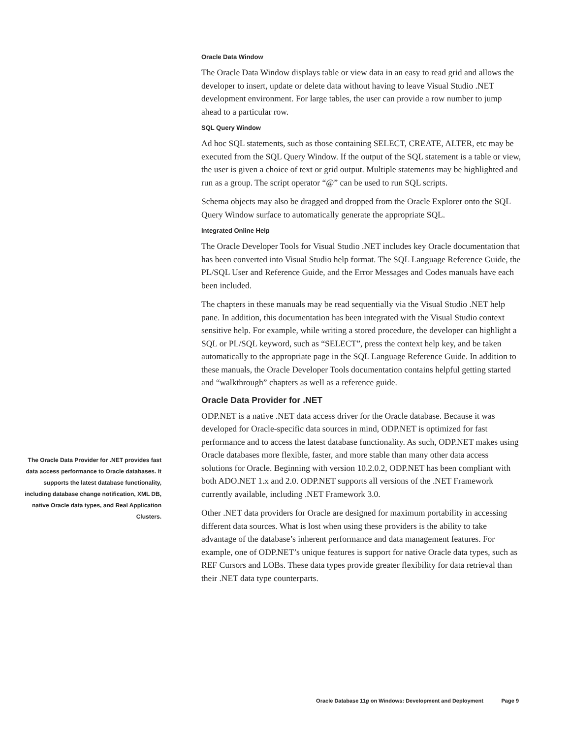Oracle Data Window
The Oracle Data Window displays table or view data in an easy to read grid and allows the developer to insert, update or delete data without having to leave Visual Studio .NET development environment. For large tables, the user can provide a row number to jump ahead to a particular row.
SQL Query Window
Ad hoc SQL statements, such as those containing SELECT, CREATE, ALTER, etc may be executed from the SQL Query Window. If the output of the SQL statement is a table or view, the user is given a choice of text or grid output. Multiple statements may be highlighted and run as a group. The script operator “@” can be used to run SQL scripts.
Schema objects may also be dragged and dropped from the Oracle Explorer onto the SQL Query Window surface to automatically generate the appropriate SQL.
Integrated Online Help
The Oracle Developer Tools for Visual Studio .NET includes key Oracle documentation that has been converted into Visual Studio help format. The SQL Language Reference Guide, the PL/SQL User and Reference Guide, and the Error Messages and Codes manuals have each been included.
The chapters in these manuals may be read sequentially via the Visual Studio .NET help pane. In addition, this documentation has been integrated with the Visual Studio context sensitive help. For example, while writing a stored procedure, the developer can highlight a SQL or PL/SQL keyword, such as “SELECT”, press the context help key, and be taken automatically to the appropriate page in the SQL Language Reference Guide. In addition to these manuals, the Oracle Developer Tools documentation contains helpful getting started and “walkthrough” chapters as well as a reference guide.
Oracle Data Provider for .NET
ODP.NET is a native .NET data access driver for the Oracle database. Because it was developed for Oracle-specific data sources in mind, ODP.NET is optimized for fast performance and to access the latest database functionality. As such, ODP.NET makes using Oracle databases more flexible, faster, and more stable than many other data access solutions for Oracle. Beginning with version 10.2.0.2, ODP.NET has been compliant with both ADO.NET 1.x and 2.0. ODP.NET supports all versions of the .NET Framework currently available, including .NET Framework 3.0.
Other .NET data providers for Oracle are designed for maximum portability in accessing different data sources. What is lost when using these providers is the ability to take advantage of the database’s inherent performance and data management features. For example, one of ODP.NET’s unique features is support for native Oracle data types, such as REF Cursors and LOBs. These data types provide greater flexibility for data retrieval than their .NET data type counterparts.
The Oracle Data Provider for .NET provides fast data access performance to Oracle databases. It supports the latest database functionality, including database change notification, XML DB, native Oracle data types, and Real Application Clusters.
Oracle Database 11g on Windows: Development and Deployment Page 9